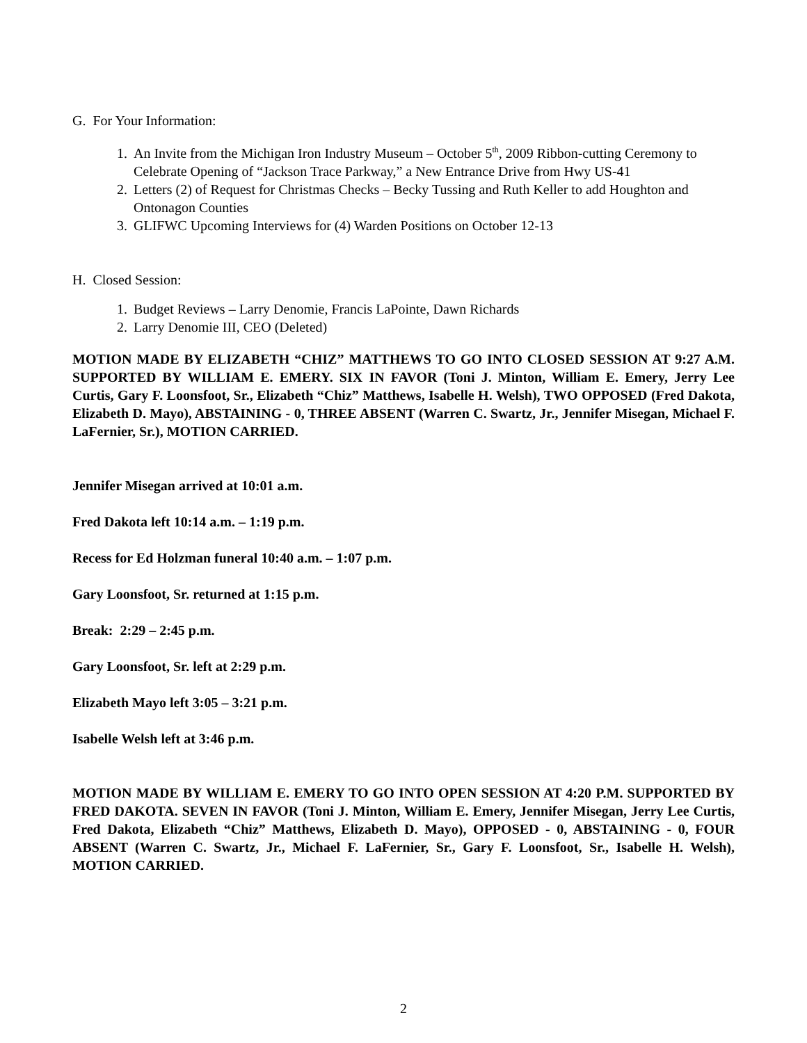G. For Your Information:
1. An Invite from the Michigan Iron Industry Museum – October 5<sup>th</sup>, 2009 Ribbon-cutting Ceremony to Celebrate Opening of “Jackson Trace Parkway,” a New Entrance Drive from Hwy US-41
2. Letters (2) of Request for Christmas Checks – Becky Tussing and Ruth Keller to add Houghton and Ontonagon Counties
3. GLIFWC Upcoming Interviews for (4) Warden Positions on October 12-13
H. Closed Session:
1. Budget Reviews – Larry Denomie, Francis LaPointe, Dawn Richards
2. Larry Denomie III, CEO (Deleted)
MOTION MADE BY ELIZABETH “CHIZ” MATTHEWS TO GO INTO CLOSED SESSION AT 9:27 A.M. SUPPORTED BY WILLIAM E. EMERY. SIX IN FAVOR (Toni J. Minton, William E. Emery, Jerry Lee Curtis, Gary F. Loonsfoot, Sr., Elizabeth “Chiz” Matthews, Isabelle H. Welsh), TWO OPPOSED (Fred Dakota, Elizabeth D. Mayo), ABSTAINING - 0, THREE ABSENT (Warren C. Swartz, Jr., Jennifer Misegan, Michael F. LaFernier, Sr.), MOTION CARRIED.
Jennifer Misegan arrived at 10:01 a.m.
Fred Dakota left 10:14 a.m. – 1:19 p.m.
Recess for Ed Holzman funeral 10:40 a.m. – 1:07 p.m.
Gary Loonsfoot, Sr. returned at 1:15 p.m.
Break: 2:29 – 2:45 p.m.
Gary Loonsfoot, Sr. left at 2:29 p.m.
Elizabeth Mayo left 3:05 – 3:21 p.m.
Isabelle Welsh left at 3:46 p.m.
MOTION MADE BY WILLIAM E. EMERY TO GO INTO OPEN SESSION AT 4:20 P.M. SUPPORTED BY FRED DAKOTA. SEVEN IN FAVOR (Toni J. Minton, William E. Emery, Jennifer Misegan, Jerry Lee Curtis, Fred Dakota, Elizabeth “Chiz” Matthews, Elizabeth D. Mayo), OPPOSED - 0, ABSTAINING - 0, FOUR ABSENT (Warren C. Swartz, Jr., Michael F. LaFernier, Sr., Gary F. Loonsfoot, Sr., Isabelle H. Welsh), MOTION CARRIED.
2